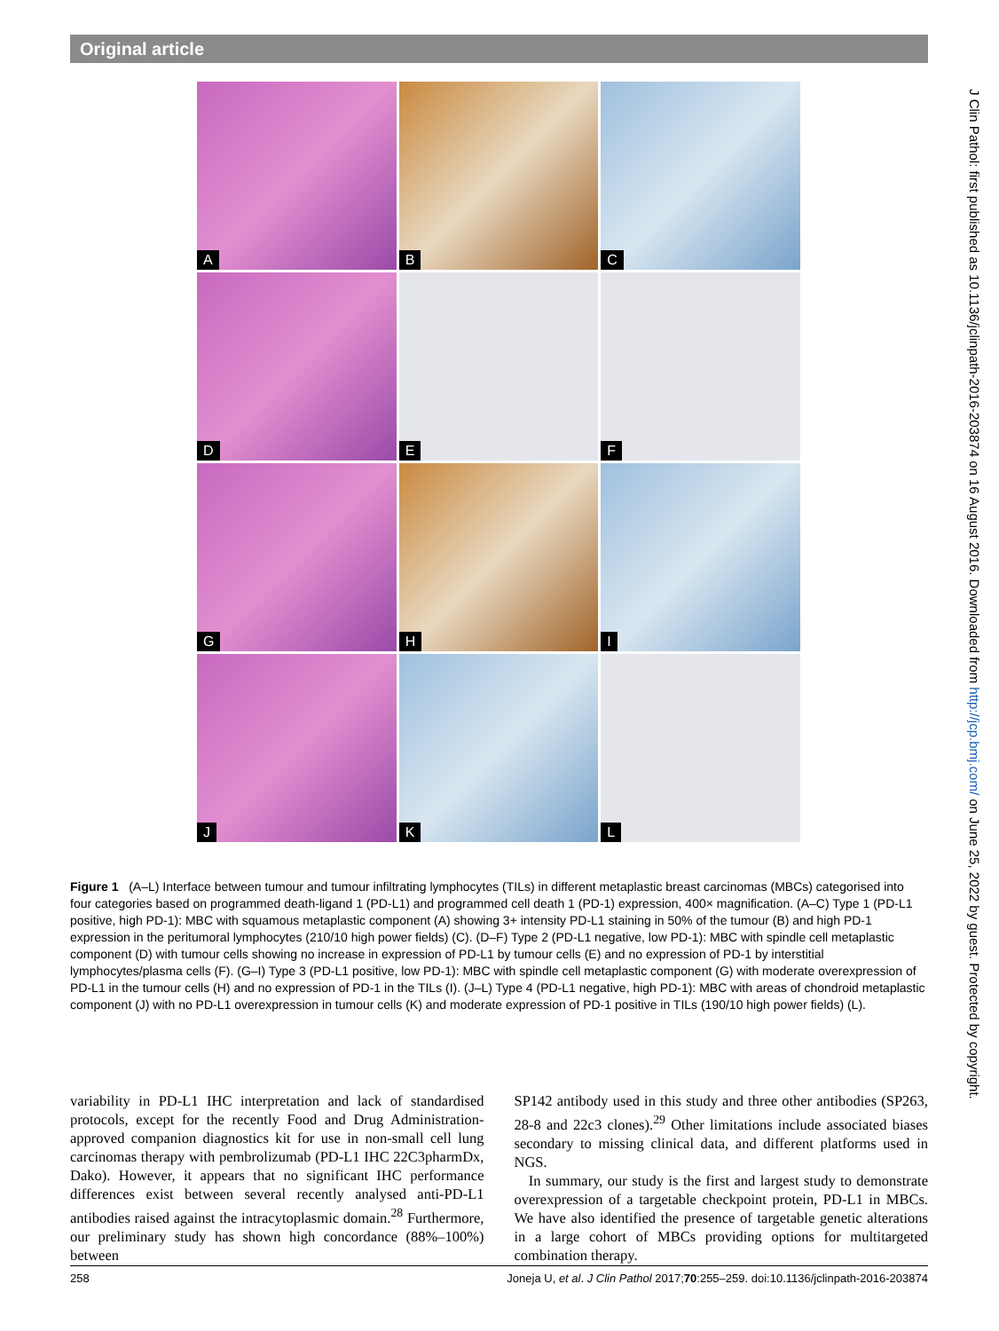Original article
A
B
C
D
E
F
G
H
I
J
K
L
Figure 1 (A–L) Interface between tumour and tumour infiltrating lymphocytes (TILs) in different metaplastic breast carcinomas (MBCs) categorised into four categories based on programmed death-ligand 1 (PD-L1) and programmed cell death 1 (PD-1) expression, 400× magnification. (A–C) Type 1 (PD-L1 positive, high PD-1): MBC with squamous metaplastic component (A) showing 3+ intensity PD-L1 staining in 50% of the tumour (B) and high PD-1 expression in the peritumoral lymphocytes (210/10 high power fields) (C). (D–F) Type 2 (PD-L1 negative, low PD-1): MBC with spindle cell metaplastic component (D) with tumour cells showing no increase in expression of PD-L1 by tumour cells (E) and no expression of PD-1 by interstitial lymphocytes/plasma cells (F). (G–I) Type 3 (PD-L1 positive, low PD-1): MBC with spindle cell metaplastic component (G) with moderate overexpression of PD-L1 in the tumour cells (H) and no expression of PD-1 in the TILs (I). (J–L) Type 4 (PD-L1 negative, high PD-1): MBC with areas of chondroid metaplastic component (J) with no PD-L1 overexpression in tumour cells (K) and moderate expression of PD-1 positive in TILs (190/10 high power fields) (L).
variability in PD-L1 IHC interpretation and lack of standardised protocols, except for the recently Food and Drug Administration-approved companion diagnostics kit for use in non-small cell lung carcinomas therapy with pembrolizumab (PD-L1 IHC 22C3pharmDx, Dako). However, it appears that no significant IHC performance differences exist between several recently analysed anti-PD-L1 antibodies raised against the intracytoplasmic domain.<sup>28</sup> Furthermore, our preliminary study has shown high concordance (88%–100%) between
SP142 antibody used in this study and three other antibodies (SP263, 28-8 and 22c3 clones).<sup>29</sup> Other limitations include associated biases secondary to missing clinical data, and different platforms used in NGS.
In summary, our study is the first and largest study to demonstrate overexpression of a targetable checkpoint protein, PD-L1 in MBCs. We have also identified the presence of targetable genetic alterations in a large cohort of MBCs providing options for multitargeted combination therapy.
258 Joneja U, et al. J Clin Pathol 2017;70:255–259. doi:10.1136/jclinpath-2016-203874
J Clin Pathol: first published as 10.1136/jclinpath-2016-203874 on 16 August 2016. Downloaded from http://jcp.bmj.com/ on June 25, 2022 by guest. Protected by copyright.